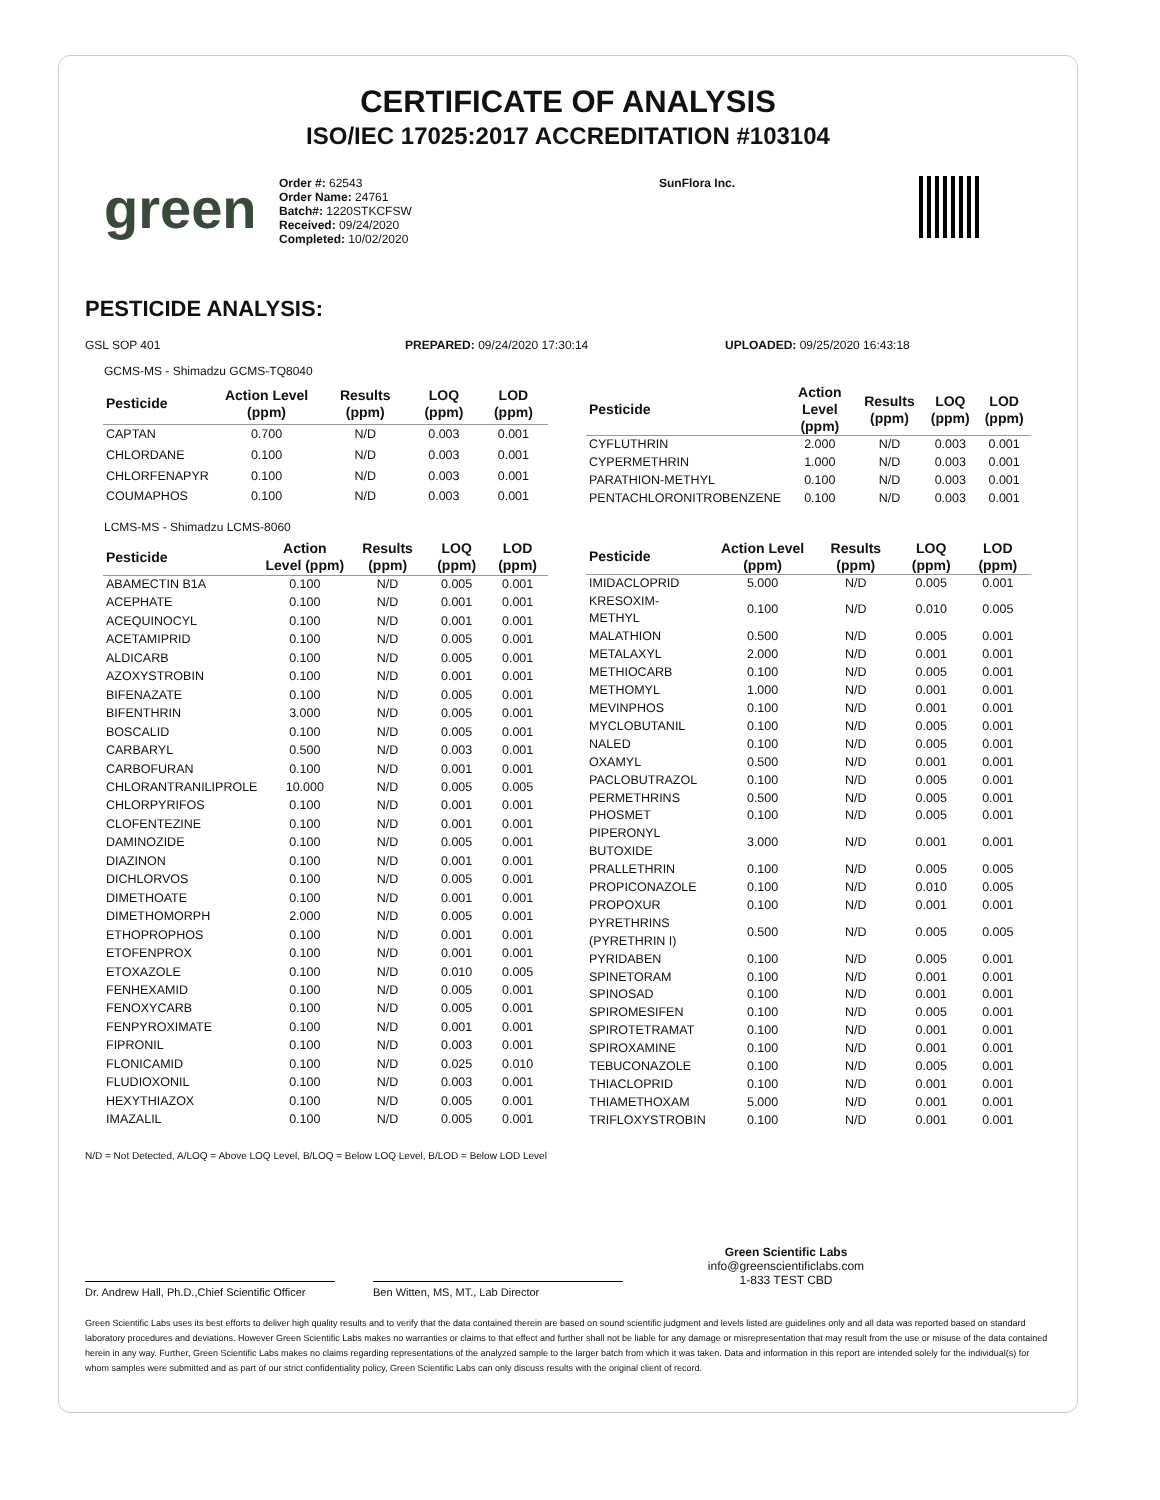CERTIFICATE OF ANALYSIS
ISO/IEC 17025:2017 ACCREDITATION #103104
green
Order #: 62543
Order Name: 24761
Batch#: 1220STKCFSW
Received: 09/24/2020
Completed: 10/02/2020
SunFlora Inc.
PESTICIDE ANALYSIS:
GSL SOP 401 PREPARED: 09/24/2020 17:30:14 UPLOADED: 09/25/2020 16:43:18
GCMS-MS - Shimadzu GCMS-TQ8040
| Pesticide | Action Level (ppm) | Results (ppm) | LOQ (ppm) | LOD (ppm) |
| --- | --- | --- | --- | --- |
| CAPTAN | 0.700 | N/D | 0.003 | 0.001 |
| CHLORDANE | 0.100 | N/D | 0.003 | 0.001 |
| CHLORFENAPYR | 0.100 | N/D | 0.003 | 0.001 |
| COUMAPHOS | 0.100 | N/D | 0.003 | 0.001 |
| Pesticide | Action Level (ppm) | Results (ppm) | LOQ (ppm) | LOD (ppm) |
| --- | --- | --- | --- | --- |
| CYFLUTHRIN | 2.000 | N/D | 0.003 | 0.001 |
| CYPERMETHRIN | 1.000 | N/D | 0.003 | 0.001 |
| PARATHION-METHYL | 0.100 | N/D | 0.003 | 0.001 |
| PENTACHLORONITROBENZENE | 0.100 | N/D | 0.003 | 0.001 |
LCMS-MS - Shimadzu LCMS-8060
| Pesticide | Action Level (ppm) | Results (ppm) | LOQ (ppm) | LOD (ppm) |
| --- | --- | --- | --- | --- |
| ABAMECTIN B1A | 0.100 | N/D | 0.005 | 0.001 |
| ACEPHATE | 0.100 | N/D | 0.001 | 0.001 |
| ACEQUINOCYL | 0.100 | N/D | 0.001 | 0.001 |
| ACETAMIPRID | 0.100 | N/D | 0.005 | 0.001 |
| ALDICARB | 0.100 | N/D | 0.005 | 0.001 |
| AZOXYSTROBIN | 0.100 | N/D | 0.001 | 0.001 |
| BIFENAZATE | 0.100 | N/D | 0.005 | 0.001 |
| BIFENTHRIN | 3.000 | N/D | 0.005 | 0.001 |
| BOSCALID | 0.100 | N/D | 0.005 | 0.001 |
| CARBARYL | 0.500 | N/D | 0.003 | 0.001 |
| CARBOFURAN | 0.100 | N/D | 0.001 | 0.001 |
| CHLORANTRANILIPROLE | 10.000 | N/D | 0.005 | 0.005 |
| CHLORPYRIFOS | 0.100 | N/D | 0.001 | 0.001 |
| CLOFENTEZINE | 0.100 | N/D | 0.001 | 0.001 |
| DAMINOZIDE | 0.100 | N/D | 0.005 | 0.001 |
| DIAZINON | 0.100 | N/D | 0.001 | 0.001 |
| DICHLORVOS | 0.100 | N/D | 0.005 | 0.001 |
| DIMETHOATE | 0.100 | N/D | 0.001 | 0.001 |
| DIMETHOMORPH | 2.000 | N/D | 0.005 | 0.001 |
| ETHOPROPHOS | 0.100 | N/D | 0.001 | 0.001 |
| ETOFENPROX | 0.100 | N/D | 0.001 | 0.001 |
| ETOXAZOLE | 0.100 | N/D | 0.010 | 0.005 |
| FENHEXAMID | 0.100 | N/D | 0.005 | 0.001 |
| FENOXYCARB | 0.100 | N/D | 0.005 | 0.001 |
| FENPYROXIMATE | 0.100 | N/D | 0.001 | 0.001 |
| FIPRONIL | 0.100 | N/D | 0.003 | 0.001 |
| FLONICAMID | 0.100 | N/D | 0.025 | 0.010 |
| FLUDIOXONIL | 0.100 | N/D | 0.003 | 0.001 |
| HEXYTHIAZOX | 0.100 | N/D | 0.005 | 0.001 |
| IMAZALIL | 0.100 | N/D | 0.005 | 0.001 |
| Pesticide | Action Level (ppm) | Results (ppm) | LOQ (ppm) | LOD (ppm) |
| --- | --- | --- | --- | --- |
| IMIDACLOPRID | 5.000 | N/D | 0.005 | 0.001 |
| KRESOXIM-METHYL | 0.100 | N/D | 0.010 | 0.005 |
| MALATHION | 0.500 | N/D | 0.005 | 0.001 |
| METALAXYL | 2.000 | N/D | 0.001 | 0.001 |
| METHIOCARB | 0.100 | N/D | 0.005 | 0.001 |
| METHOMYL | 1.000 | N/D | 0.001 | 0.001 |
| MEVINPHOS | 0.100 | N/D | 0.001 | 0.001 |
| MYCLOBUTANIL | 0.100 | N/D | 0.005 | 0.001 |
| NALED | 0.100 | N/D | 0.005 | 0.001 |
| OXAMYL | 0.500 | N/D | 0.001 | 0.001 |
| PACLOBUTRAZOL | 0.100 | N/D | 0.005 | 0.001 |
| PERMETHRINS | 0.500 | N/D | 0.005 | 0.001 |
| PHOSMET | 0.100 | N/D | 0.005 | 0.001 |
| PIPERONYL BUTOXIDE | 3.000 | N/D | 0.001 | 0.001 |
| PRALLETHRIN | 0.100 | N/D | 0.005 | 0.005 |
| PROPICONAZOLE | 0.100 | N/D | 0.010 | 0.005 |
| PROPOXUR | 0.100 | N/D | 0.001 | 0.001 |
| PYRETHRINS (PYRETHRIN I) | 0.500 | N/D | 0.005 | 0.005 |
| PYRIDABEN | 0.100 | N/D | 0.005 | 0.001 |
| SPINETORAM | 0.100 | N/D | 0.001 | 0.001 |
| SPINOSAD | 0.100 | N/D | 0.001 | 0.001 |
| SPIROMESIFEN | 0.100 | N/D | 0.005 | 0.001 |
| SPIROTETRAMAT | 0.100 | N/D | 0.001 | 0.001 |
| SPIROXAMINE | 0.100 | N/D | 0.001 | 0.001 |
| TEBUCONAZOLE | 0.100 | N/D | 0.005 | 0.001 |
| THIACLOPRID | 0.100 | N/D | 0.001 | 0.001 |
| THIAMETHOXAM | 5.000 | N/D | 0.001 | 0.001 |
| TRIFLOXYSTROBIN | 0.100 | N/D | 0.001 | 0.001 |
N/D = Not Detected, A/LOQ = Above LOQ Level, B/LOQ = Below LOQ Level, B/LOD = Below LOD Level
Dr. Andrew Hall, Ph.D.,Chief Scientific Officer
Ben Witten, MS, MT., Lab Director
Green Scientific Labs
info@greenscientificlabs.com
1-833 TEST CBD
Green Scientific Labs uses its best efforts to deliver high quality results and to verify that the data contained therein are based on sound scientific judgment and levels listed are guidelines only and all data was reported based on standard laboratory procedures and deviations. However Green Scientific Labs makes no warranties or claims to that effect and further shall not be liable for any damage or misrepresentation that may result from the use or misuse of the data contained herein in any way. Further, Green Scientific Labs makes no claims regarding representations of the analyzed sample to the larger batch from which it was taken. Data and information in this report are intended solely for the individual(s) for whom samples were submitted and as part of our strict confidentiality policy, Green Scientific Labs can only discuss results with the original client of record.